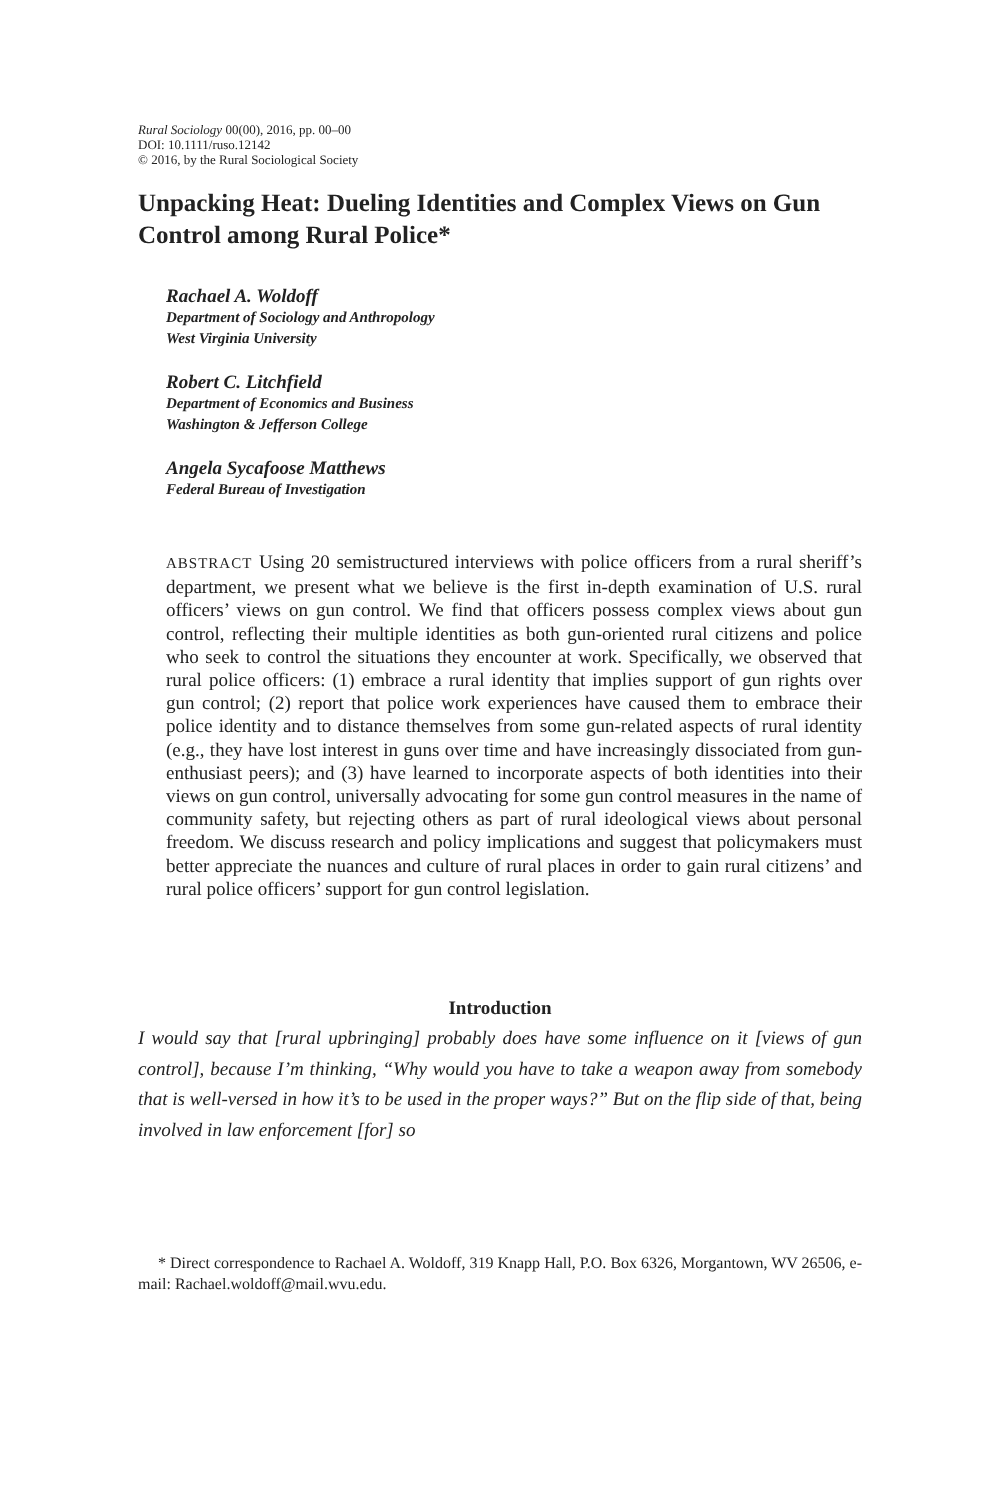Rural Sociology 00(00), 2016, pp. 00–00
DOI: 10.1111/ruso.12142
© 2016, by the Rural Sociological Society
Unpacking Heat: Dueling Identities and Complex Views on Gun Control among Rural Police*
Rachael A. Woldoff
Department of Sociology and Anthropology
West Virginia University
Robert C. Litchfield
Department of Economics and Business
Washington & Jefferson College
Angela Sycafoose Matthews
Federal Bureau of Investigation
ABSTRACT Using 20 semistructured interviews with police officers from a rural sheriff’s department, we present what we believe is the first in-depth examination of U.S. rural officers’ views on gun control. We find that officers possess complex views about gun control, reflecting their multiple identities as both gun-oriented rural citizens and police who seek to control the situations they encounter at work. Specifically, we observed that rural police officers: (1) embrace a rural identity that implies support of gun rights over gun control; (2) report that police work experiences have caused them to embrace their police identity and to distance themselves from some gun-related aspects of rural identity (e.g., they have lost interest in guns over time and have increasingly dissociated from gun-enthusiast peers); and (3) have learned to incorporate aspects of both identities into their views on gun control, universally advocating for some gun control measures in the name of community safety, but rejecting others as part of rural ideological views about personal freedom. We discuss research and policy implications and suggest that policymakers must better appreciate the nuances and culture of rural places in order to gain rural citizens’ and rural police officers’ support for gun control legislation.
Introduction
I would say that [rural upbringing] probably does have some influence on it [views of gun control], because I’m thinking, “Why would you have to take a weapon away from somebody that is well-versed in how it’s to be used in the proper ways?” But on the flip side of that, being involved in law enforcement [for] so
* Direct correspondence to Rachael A. Woldoff, 319 Knapp Hall, P.O. Box 6326, Morgantown, WV 26506, e-mail: Rachael.woldoff@mail.wvu.edu.